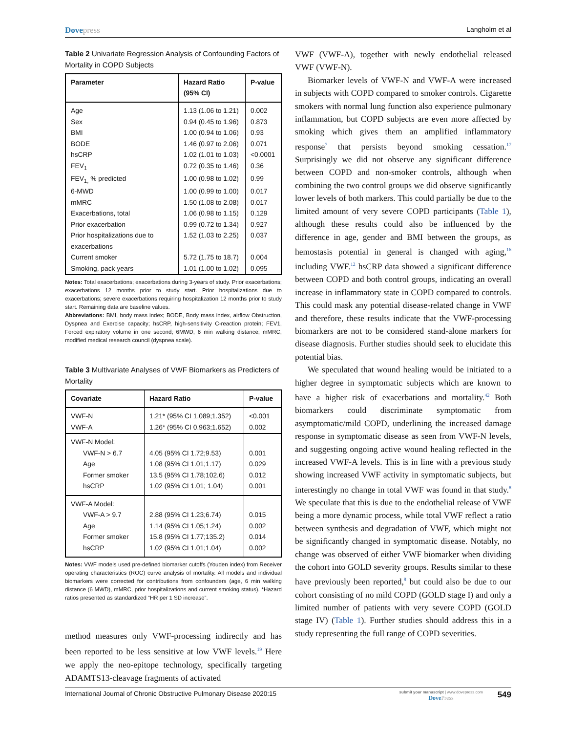Dovepress
Langholm et al
Table 2 Univariate Regression Analysis of Confounding Factors of Mortality in COPD Subjects
| Parameter | Hazard Ratio (95% CI) | P-value |
| --- | --- | --- |
| Age | 1.13 (1.06 to 1.21) | 0.002 |
| Sex | 0.94 (0.45 to 1.96) | 0.873 |
| BMI | 1.00 (0.94 to 1.06) | 0.93 |
| BODE | 1.46 (0.97 to 2.06) | 0.071 |
| hsCRP | 1.02 (1.01 to 1.03) | <0.0001 |
| FEV<sub>1</sub> | 0.72 (0.35 to 1.46) | 0.36 |
| FEV<sub>1,</sub> % predicted | 1.00 (0.98 to 1.02) | 0.99 |
| 6-MWD | 1.00 (0.99 to 1.00) | 0.017 |
| mMRC | 1.50 (1.08 to 2.08) | 0.017 |
| Exacerbations, total | 1.06 (0.98 to 1.15) | 0.129 |
| Prior exacerbation | 0.99 (0.72 to 1.34) | 0.927 |
| Prior hospitalizations due to exacerbations | 1.52 (1.03 to 2.25) | 0.037 |
| Current smoker | 5.72 (1.75 to 18.7) | 0.004 |
| Smoking, pack years | 1.01 (1.00 to 1.02) | 0.095 |
Notes: Total exacerbations; exacerbations during 3-years of study. Prior exacerbations; exacerbations 12 months prior to study start. Prior hospitalizations due to exacerbations; severe exacerbations requiring hospitalization 12 months prior to study start. Remaining data are baseline values.
Abbreviations: BMI, body mass index; BODE, Body mass index, airflow Obstruction, Dyspnea and Exercise capacity; hsCRP, high-sensitivity C-reaction protein; FEV1, Forced expiratory volume in one second; 6MWD, 6 min walking distance; mMRC, modified medical research council (dyspnea scale).
Table 3 Multivariate Analyses of VWF Biomarkers as Predicters of Mortality
| Covariate | Hazard Ratio | P-value |
| --- | --- | --- |
| VWF-N VWF-A | 1.21* (95% CI 1.089;1.352) 1.26* (95% CI 0.963;1.652) | <0.001 0.002 |
| VWF-N Model: VWF-N > 6.7 Age Former smoker hsCRP | 4.05 (95% CI 1.72;9.53) 1.08 (95% CI 1.01;1.17) 13.5 (95% CI 1.78;102.6) 1.02 (95% CI 1.01; 1.04) | 0.001 0.029 0.012 0.001 |
| VWF-A Model: VWF-A > 9.7 Age Former smoker hsCRP | 2.88 (95% CI 1.23;6.74) 1.14 (95% CI 1.05;1.24) 15.8 (95% CI 1.77;135.2) 1.02 (95% CI 1.01;1.04) | 0.015 0.002 0.014 0.002 |
Notes: VWF models used pre-defined biomarker cutoffs (Youden index) from Receiver operating characteristics (ROC) curve analysis of mortality. All models and individual biomarkers were corrected for contributions from confounders (age, 6 min walking distance (6 MWD), mMRC, prior hospitalizations and current smoking status). *Hazard ratios presented as standardized “HR per 1 SD increase”.
method measures only VWF-processing indirectly and has been reported to be less sensitive at low VWF levels.<sup>19</sup> Here we apply the neo-epitope technology, specifically targeting ADAMTS13-cleavage fragments of activated
VWF (VWF-A), together with newly endothelial released VWF (VWF-N).
Biomarker levels of VWF-N and VWF-A were increased in subjects with COPD compared to smoker controls. Cigarette smokers with normal lung function also experience pulmonary inflammation, but COPD subjects are even more affected by smoking which gives them an amplified inflammatory response<sup>7</sup> that persists beyond smoking cessation.<sup>17</sup> Surprisingly we did not observe any significant difference between COPD and non-smoker controls, although when combining the two control groups we did observe significantly lower levels of both markers. This could partially be due to the limited amount of very severe COPD participants (Table 1), although these results could also be influenced by the difference in age, gender and BMI between the groups, as hemostasis potential in general is changed with aging,<sup>16</sup> including VWF.<sup>12</sup> hsCRP data showed a significant difference between COPD and both control groups, indicating an overall increase in inflammatory state in COPD compared to controls. This could mask any potential disease-related change in VWF and therefore, these results indicate that the VWF-processing biomarkers are not to be considered stand-alone markers for disease diagnosis. Further studies should seek to elucidate this potential bias.
We speculated that wound healing would be initiated to a higher degree in symptomatic subjects which are known to have a higher risk of exacerbations and mortality.<sup>42</sup> Both biomarkers could discriminate symptomatic from asymptomatic/mild COPD, underlining the increased damage response in symptomatic disease as seen from VWF-N levels, and suggesting ongoing active wound healing reflected in the increased VWF-A levels. This is in line with a previous study showing increased VWF activity in symptomatic subjects, but interestingly no change in total VWF was found in that study.<sup>8</sup> We speculate that this is due to the endothelial release of VWF being a more dynamic process, while total VWF reflect a ratio between synthesis and degradation of VWF, which might not be significantly changed in symptomatic disease. Notably, no change was observed of either VWF biomarker when dividing the cohort into GOLD severity groups. Results similar to these have previously been reported,<sup>8</sup> but could also be due to our cohort consisting of no mild COPD (GOLD stage I) and only a limited number of patients with very severe COPD (GOLD stage IV) (Table 1). Further studies should address this in a study representing the full range of COPD severities.
International Journal of Chronic Obstructive Pulmonary Disease 2020:15
submit your manuscript | www.dovepress.com
DovePress
549